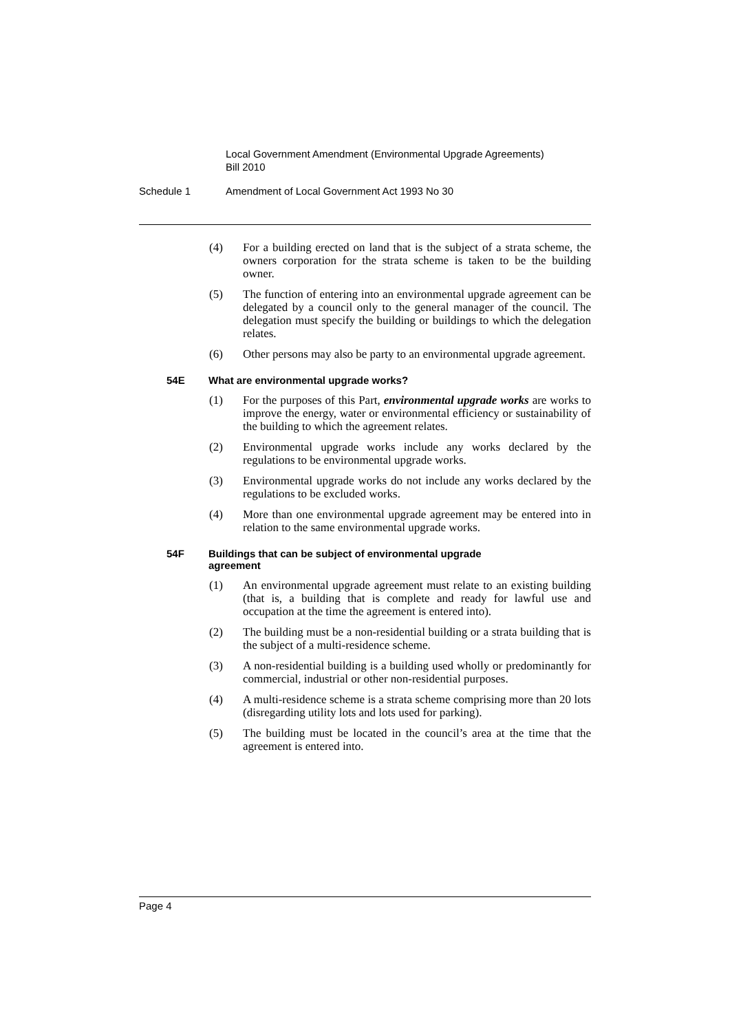Local Government Amendment (Environmental Upgrade Agreements)
Bill 2010
Schedule 1 Amendment of Local Government Act 1993 No 30
(4) For a building erected on land that is the subject of a strata scheme, the owners corporation for the strata scheme is taken to be the building owner.
(5) The function of entering into an environmental upgrade agreement can be delegated by a council only to the general manager of the council. The delegation must specify the building or buildings to which the delegation relates.
(6) Other persons may also be party to an environmental upgrade agreement.
54E What are environmental upgrade works?
(1) For the purposes of this Part, environmental upgrade works are works to improve the energy, water or environmental efficiency or sustainability of the building to which the agreement relates.
(2) Environmental upgrade works include any works declared by the regulations to be environmental upgrade works.
(3) Environmental upgrade works do not include any works declared by the regulations to be excluded works.
(4) More than one environmental upgrade agreement may be entered into in relation to the same environmental upgrade works.
54F Buildings that can be subject of environmental upgrade
agreement
(1) An environmental upgrade agreement must relate to an existing building (that is, a building that is complete and ready for lawful use and occupation at the time the agreement is entered into).
(2) The building must be a non-residential building or a strata building that is the subject of a multi-residence scheme.
(3) A non-residential building is a building used wholly or predominantly for commercial, industrial or other non-residential purposes.
(4) A multi-residence scheme is a strata scheme comprising more than 20 lots (disregarding utility lots and lots used for parking).
(5) The building must be located in the council’s area at the time that the agreement is entered into.
Page 4